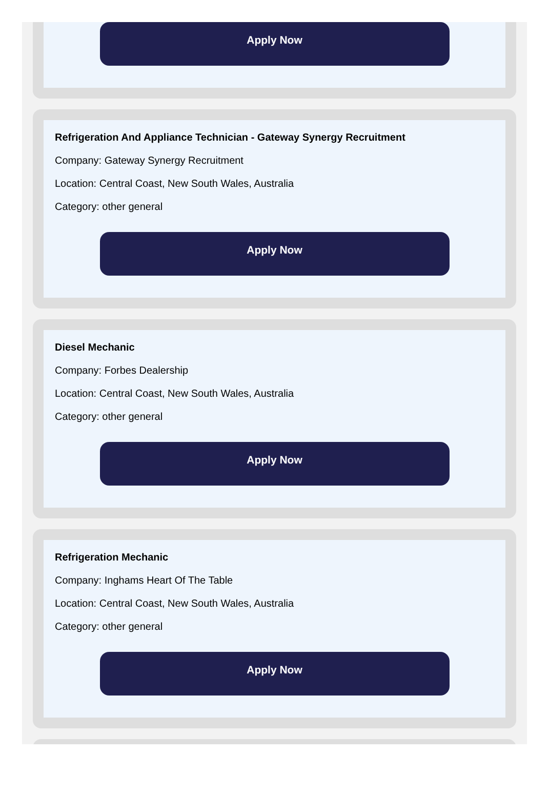Apply Now
Refrigeration And Appliance Technician - Gateway Synergy Recruitment
Company: Gateway Synergy Recruitment
Location: Central Coast, New South Wales, Australia
Category: other general
Apply Now
Diesel Mechanic
Company: Forbes Dealership
Location: Central Coast, New South Wales, Australia
Category: other general
Apply Now
Refrigeration Mechanic
Company: Inghams Heart Of The Table
Location: Central Coast, New South Wales, Australia
Category: other general
Apply Now